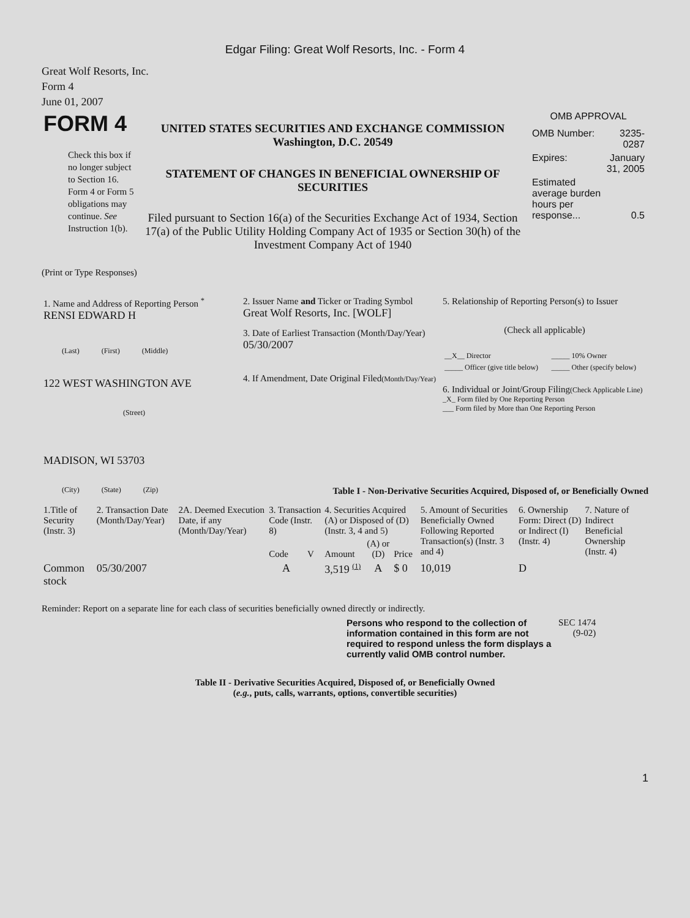Edgar Filing: Great Wolf Resorts, Inc. - Form 4
Great Wolf Resorts, Inc.
Form 4
June 01, 2007
| FORM 4 Check this box if no longer subject to Section 16. Form 4 or Form 5 obligations may continue. See Instruction 1(b). | UNITED STATES SECURITIES AND EXCHANGE COMMISSION Washington, D.C. 20549 STATEMENT OF CHANGES IN BENEFICIAL OWNERSHIP OF SECURITIES Filed pursuant to Section 16(a) of the Securities Exchange Act of 1934, Section 17(a) of the Public Utility Holding Company Act of 1935 or Section 30(h) of the Investment Company Act of 1940 | OMB APPROVAL / OMB Number: / 3235-0287 / / Expires: / January 31, 2005 / / Estimated average burden hours per response... / 0.5 / |
(Print or Type Responses)
| 1. Name and Address of Reporting Person <sup>*</sup> RENSI EDWARD H (Last) (First) (Middle) 122 WEST WASHINGTON AVE (Street) MADISON, WI 53703 (City) (State) (Zip) | 2. Issuer Name and Ticker or Trading Symbol Great Wolf Resorts, Inc. [WOLF] 3. Date of Earliest Transaction (Month/Day/Year) 05/30/2007 4. If Amendment, Date Original Filed (Month/Day/Year) | 5. Relationship of Reporting Person(s) to Issuer (Check all applicable) / __X__ Director / _____ 10% Owner / / _____ Officer (give title below) / _____ Other (specify below) / 6. Individual or Joint/Group Filing (Check Applicable Line) _X_ Form filed by One Reporting Person ___ Form filed by More than One Reporting Person |
Table I - Non-Derivative Securities Acquired, Disposed of, or Beneficially Owned
| 1.Title of Security (Instr. 3) | 2. Transaction Date (Month/Day/Year) | 2A. Deemed Execution Date, if any (Month/Day/Year) | 3. Transaction Code (Instr. 8) | | 4. Securities Acquired (A) or Disposed of (D) (Instr. 3, 4 and 5) | | | 5. Amount of Securities Beneficially Owned Following Reported Transaction(s) (Instr. 3 and 4) | 6. Ownership Form: Direct (D) or Indirect (I) (Instr. 4) | 7. Nature of Indirect Beneficial Ownership (Instr. 4) |
| | | | Code | V | Amount | (A) or (D) | Price | | | |
| Common stock | 05/30/2007 | | A | | 3,519 <sup>(1)</sup> | A | $ 0 | 10,019 | D | |
Reminder: Report on a separate line for each class of securities beneficially owned directly or indirectly.
| Persons who respond to the collection of information contained in this form are not required to respond unless the form displays a currently valid OMB control number. | SEC 1474 (9-02) |
Table II - Derivative Securities Acquired, Disposed of, or Beneficially Owned
(e.g., puts, calls, warrants, options, convertible securities)
1